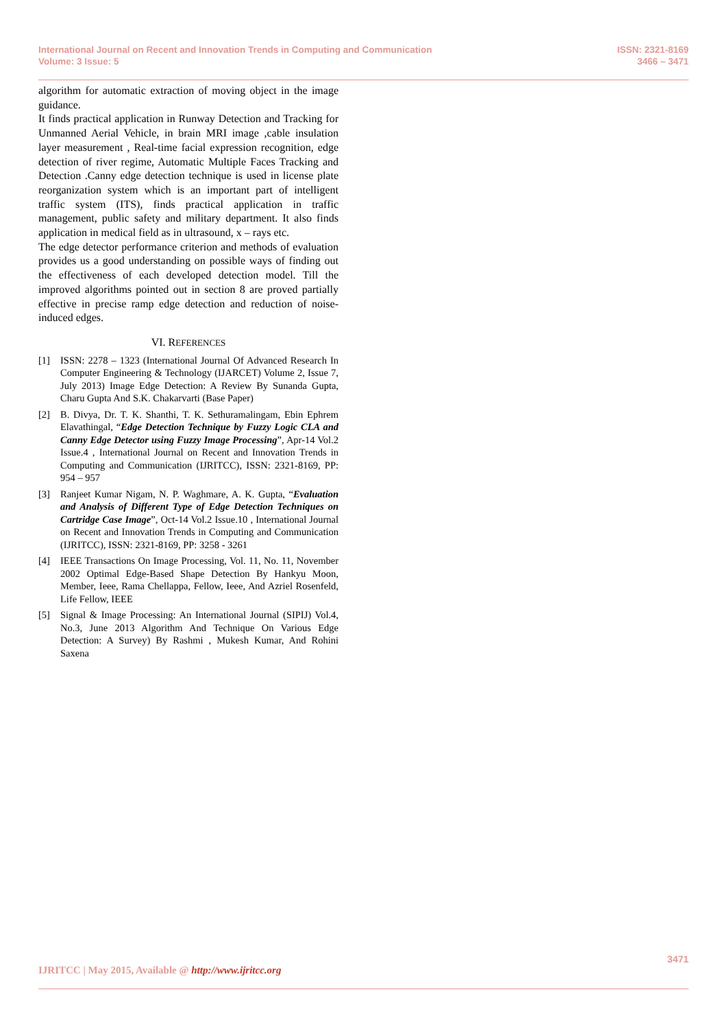International Journal on Recent and Innovation Trends in Computing and Communication
Volume: 3 Issue: 5
ISSN: 2321-8169
3466 – 3471
algorithm for automatic extraction of moving object in the image guidance.
It finds practical application in Runway Detection and Tracking for Unmanned Aerial Vehicle, in brain MRI image ,cable insulation layer measurement , Real-time facial expression recognition, edge detection of river regime, Automatic Multiple Faces Tracking and Detection .Canny edge detection technique is used in license plate reorganization system which is an important part of intelligent traffic system (ITS), finds practical application in traffic management, public safety and military department. It also finds application in medical field as in ultrasound, x – rays etc.
The edge detector performance criterion and methods of evaluation provides us a good understanding on possible ways of finding out the effectiveness of each developed detection model. Till the improved algorithms pointed out in section 8 are proved partially effective in precise ramp edge detection and reduction of noise-induced edges.
VI. REFERENCES
[1] ISSN: 2278 – 1323 (International Journal Of Advanced Research In Computer Engineering & Technology (IJARCET) Volume 2, Issue 7, July 2013) Image Edge Detection: A Review By Sunanda Gupta, Charu Gupta And S.K. Chakarvarti (Base Paper)
[2] B. Divya, Dr. T. K. Shanthi, T. K. Sethuramalingam, Ebin Ephrem Elavathingal, “Edge Detection Technique by Fuzzy Logic CLA and Canny Edge Detector using Fuzzy Image Processing”, Apr-14 Vol.2 Issue.4 , International Journal on Recent and Innovation Trends in Computing and Communication (IJRITCC), ISSN: 2321-8169, PP: 954 – 957
[3] Ranjeet Kumar Nigam, N. P. Waghmare, A. K. Gupta, “Evaluation and Analysis of Different Type of Edge Detection Techniques on Cartridge Case Image”, Oct-14 Vol.2 Issue.10 , International Journal on Recent and Innovation Trends in Computing and Communication (IJRITCC), ISSN: 2321-8169, PP: 3258 - 3261
[4] IEEE Transactions On Image Processing, Vol. 11, No. 11, November 2002 Optimal Edge-Based Shape Detection By Hankyu Moon, Member, Ieee, Rama Chellappa, Fellow, Ieee, And Azriel Rosenfeld, Life Fellow, IEEE
[5] Signal & Image Processing: An International Journal (SIPIJ) Vol.4, No.3, June 2013 Algorithm And Technique On Various Edge Detection: A Survey) By Rashmi , Mukesh Kumar, And Rohini Saxena
3471
IJRITCC | May 2015, Available @ http://www.ijritcc.org